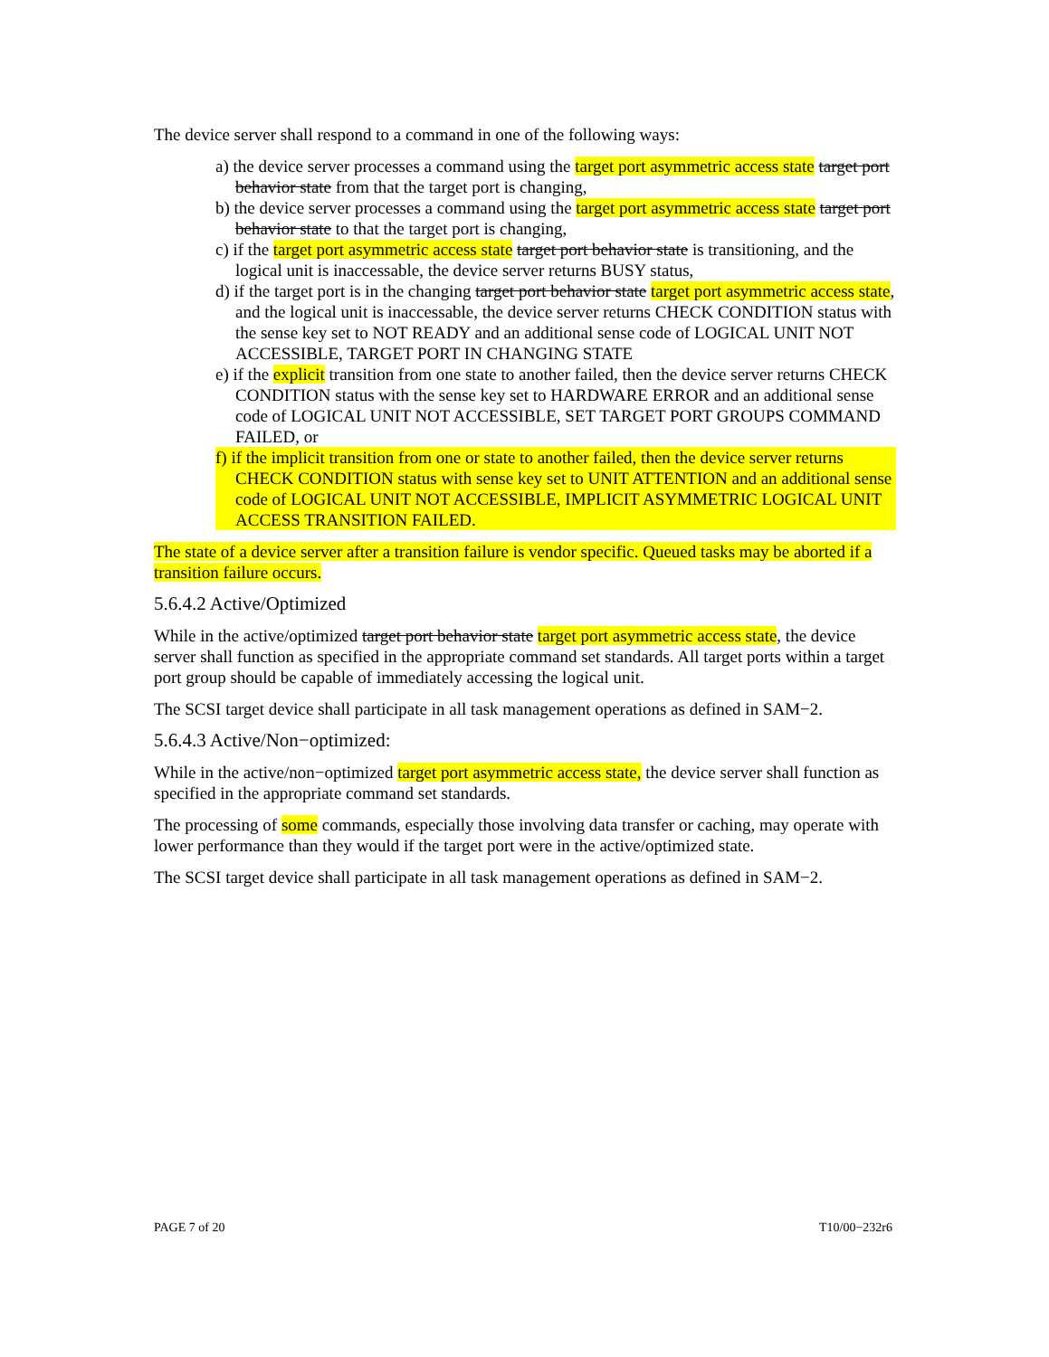The device server shall respond to a command in one of the following ways:
a) the device server processes a command using the target port asymmetric access state target port behavior state from that the target port is changing,
b) the device server processes a command using the target port asymmetric access state target port behavior state to that the target port is changing,
c) if the target port asymmetric access state target port behavior state is transitioning, and the logical unit is inaccessable, the device server returns BUSY status,
d) if the target port is in the changing target port behavior state target port asymmetric access state, and the logical unit is inaccessable, the device server returns CHECK CONDITION status with the sense key set to NOT READY and an additional sense code of LOGICAL UNIT NOT ACCESSIBLE, TARGET PORT IN CHANGING STATE
e) if the explicit transition from one state to another failed, then the device server returns CHECK CONDITION status with the sense key set to HARDWARE ERROR and an additional sense code of LOGICAL UNIT NOT ACCESSIBLE, SET TARGET PORT GROUPS COMMAND FAILED, or
f) if the implicit transition from one or state to another failed, then the device server returns CHECK CONDITION status with sense key set to UNIT ATTENTION and an additional sense code of LOGICAL UNIT NOT ACCESSIBLE, IMPLICIT ASYMMETRIC LOGICAL UNIT ACCESS TRANSITION FAILED.
The state of a device server after a transition failure is vendor specific. Queued tasks may be aborted if a transition failure occurs.
5.6.4.2 Active/Optimized
While in the active/optimized target port behavior state target port asymmetric access state, the device server shall function as specified in the appropriate command set standards. All target ports within a target port group should be capable of immediately accessing the logical unit.
The SCSI target device shall participate in all task management operations as defined in SAM−2.
5.6.4.3 Active/Non−optimized:
While in the active/non−optimized target port asymmetric access state, the device server shall function as specified in the appropriate command set standards.
The processing of some commands, especially those involving data transfer or caching, may operate with lower performance than they would if the target port were in the active/optimized state.
The SCSI target device shall participate in all task management operations as defined in SAM−2.
PAGE 7 of 20 T10/00−232r6